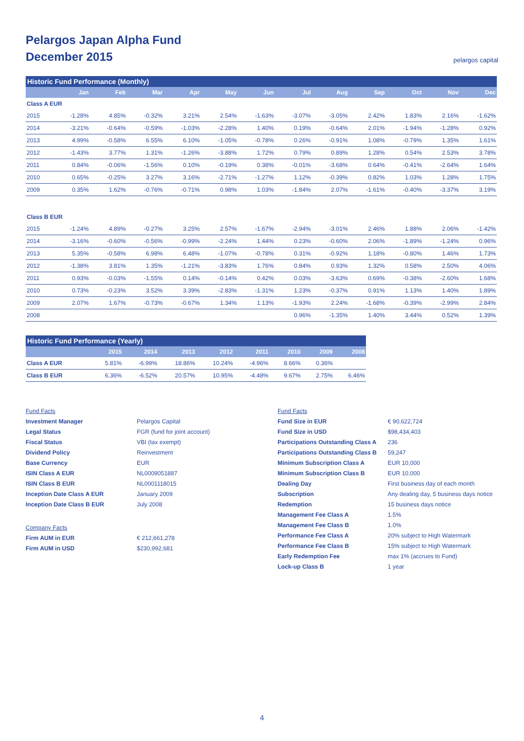Pelargos Japan Alpha Fund
December 2015
pelargos capital
| Historic Fund Performance (Monthly) | | | | | | | | | | | | |
| --- | --- | --- | --- | --- | --- | --- | --- | --- | --- | --- | --- | --- |
| | Jan | Feb | Mar | Apr | May | Jun | Jul | Aug | Sep | Oct | Nov | Dec |
| Class A EUR | | | | | | | | | | | | |
| 2015 | -1.28% | 4.85% | -0.32% | 3.21% | 2.54% | -1.63% | -3.07% | -3.05% | 2.42% | 1.83% | 2.16% | -1.62% |
| 2014 | -3.21% | -0.64% | -0.59% | -1.03% | -2.28% | 1.40% | 0.19% | -0.64% | 2.01% | -1.94% | -1.28% | 0.92% |
| 2013 | 4.99% | -0.58% | 6.55% | 6.10% | -1.05% | -0.78% | 0.26% | -0.91% | 1.08% | -0.79% | 1.35% | 1.61% |
| 2012 | -1.43% | 3.77% | 1.31% | -1.26% | -3.88% | 1.72% | 0.79% | 0.89% | 1.28% | 0.54% | 2.53% | 3.78% |
| 2011 | 0.84% | -0.06% | -1.56% | 0.10% | -0.19% | 0.38% | -0.01% | -3.68% | 0.64% | -0.41% | -2.64% | 1.64% |
| 2010 | 0.65% | -0.25% | 3.27% | 3.16% | -2.71% | -1.27% | 1.12% | -0.39% | 0.82% | 1.03% | 1.28% | 1.75% |
| 2009 | 0.35% | 1.62% | -0.76% | -0.71% | 0.98% | 1.03% | -1.84% | 2.07% | -1.61% | -0.40% | -3.37% | 3.19% |
| Class B EUR | | | | | | | | | | | | |
| 2015 | -1.24% | 4.89% | -0.27% | 3.25% | 2.57% | -1.67% | -2.94% | -3.01% | 2.46% | 1.88% | 2.06% | -1.42% |
| 2014 | -3.16% | -0.60% | -0.56% | -0.99% | -2.24% | 1.44% | 0.23% | -0.60% | 2.06% | -1.89% | -1.24% | 0.96% |
| 2013 | 5.35% | -0.58% | 6.98% | 6.48% | -1.07% | -0.78% | 0.31% | -0.92% | 1.18% | -0.80% | 1.46% | 1.73% |
| 2012 | -1.38% | 3.81% | 1.35% | -1.21% | -3.83% | 1.76% | 0.84% | 0.93% | 1.32% | 0.58% | 2.50% | 4.06% |
| 2011 | 0.93% | -0.03% | -1.55% | 0.14% | -0.14% | 0.42% | 0.03% | -3.63% | 0.69% | -0.38% | -2.60% | 1.68% |
| 2010 | 0.73% | -0.23% | 3.52% | 3.39% | -2.83% | -1.31% | 1.23% | -0.37% | 0.91% | 1.13% | 1.40% | 1.89% |
| 2009 | 2.07% | 1.67% | -0.73% | -0.67% | 1.34% | 1.13% | -1.93% | 2.24% | -1.68% | -0.39% | -2.99% | 2.84% |
| 2008 | | | | | | | 0.96% | -1.35% | 1.40% | 3.44% | 0.52% | 1.39% |
| Historic Fund Performance (Yearly) | | | | | | | | |
| --- | --- | --- | --- | --- | --- | --- | --- | --- |
| | 2015 | 2014 | 2013 | 2012 | 2011 | 2010 | 2009 | 2008 |
| Class A EUR | 5.81% | -6.99% | 18.86% | 10.24% | -4.96% | 8.66% | 0.36% | |
| Class B EUR | 6.36% | -6.52% | 20.57% | 10.95% | -4.48% | 9.67% | 2.75% | 6.46% |
Fund Facts
Investment Manager
Pelargos Capital
Legal Status
FGR (fund for joint account)
Fiscal Status
VBI (tax exempt)
Dividend Policy
Reinvestment
Base Currency
EUR
ISIN Class A EUR
NL0009051887
ISIN Class B EUR
NL0001118015
Inception Date Class A EUR
January 2009
Inception Date Class B EUR
July 2008
Company Facts
Firm AUM in EUR
€ 212,661,278
Firm AUM in USD
$230,992,681
Fund Facts
Fund Size in EUR
€ 90,622,724
Fund Size in USD
$98,434,403
Participations Outstanding Class A
236
Participations Outstanding Class B
59,247
Minimum Subscription Class A
EUR 10,000
Minimum Subscription Class B
EUR 10,000
Dealing Day
First business day of each month
Subscription
Any dealing day, 5 business days notice
Redemption
15 business days notice
Management Fee Class A
1.5%
Management Fee Class B
1.0%
Performance Fee Class A
20% subject to High Watermark
Performance Fee Class B
15% subject to High Watermark
Early Redemption Fee
max 1% (accrues to Fund)
Lock-up Class B
1 year
4